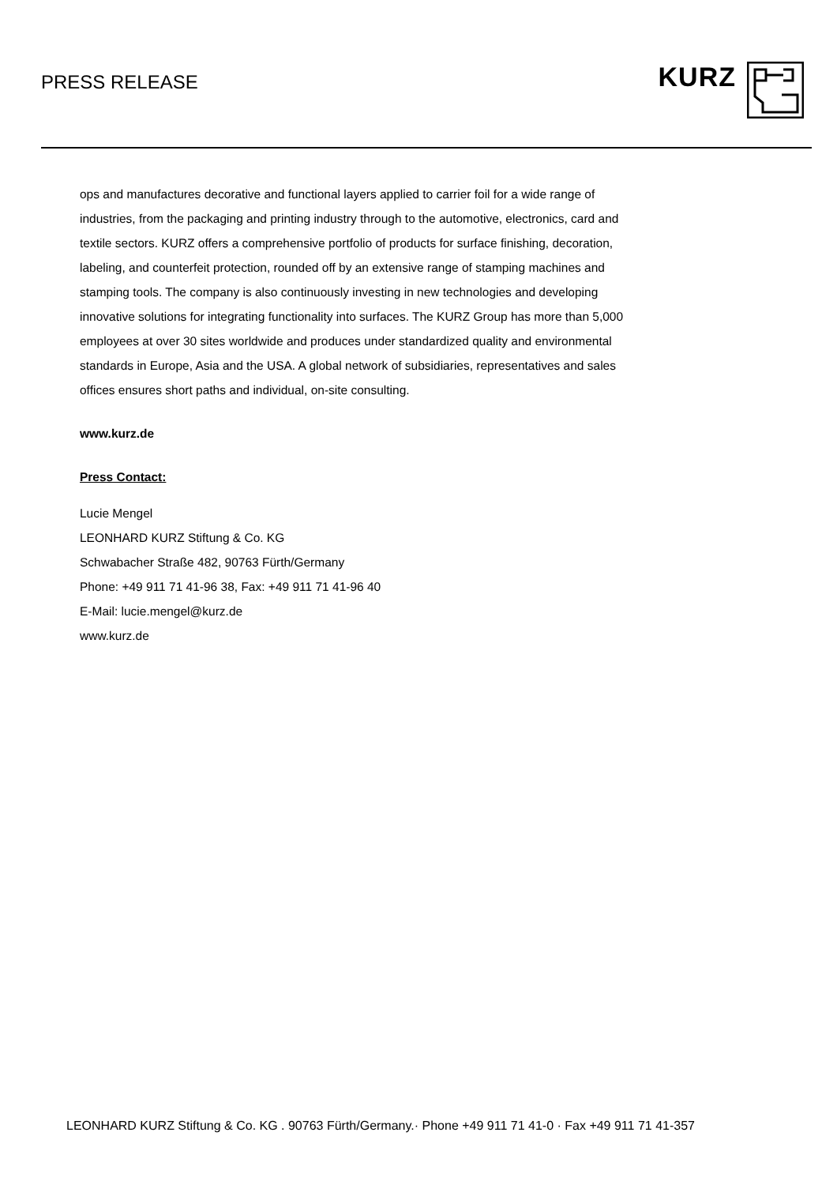PRESS RELEASE
KURZ
ops and manufactures decorative and functional layers applied to carrier foil for a wide range of industries, from the packaging and printing industry through to the automotive, electronics, card and textile sectors. KURZ offers a comprehensive portfolio of products for surface finishing, decoration, labeling, and counterfeit protection, rounded off by an extensive range of stamping machines and stamping tools. The company is also continuously investing in new technologies and developing innovative solutions for integrating functionality into surfaces. The KURZ Group has more than 5,000 employees at over 30 sites worldwide and produces under standardized quality and environmental standards in Europe, Asia and the USA. A global network of subsidiaries, representatives and sales offices ensures short paths and individual, on-site consulting.
www.kurz.de
Press Contact:
Lucie Mengel
LEONHARD KURZ Stiftung & Co. KG
Schwabacher Straße 482, 90763 Fürth/Germany
Phone: +49 911 71 41-96 38, Fax: +49 911 71 41-96 40
E-Mail: lucie.mengel@kurz.de
www.kurz.de
LEONHARD KURZ Stiftung & Co. KG . 90763 Fürth/Germany.· Phone +49 911 71 41-0 · Fax +49 911 71 41-357